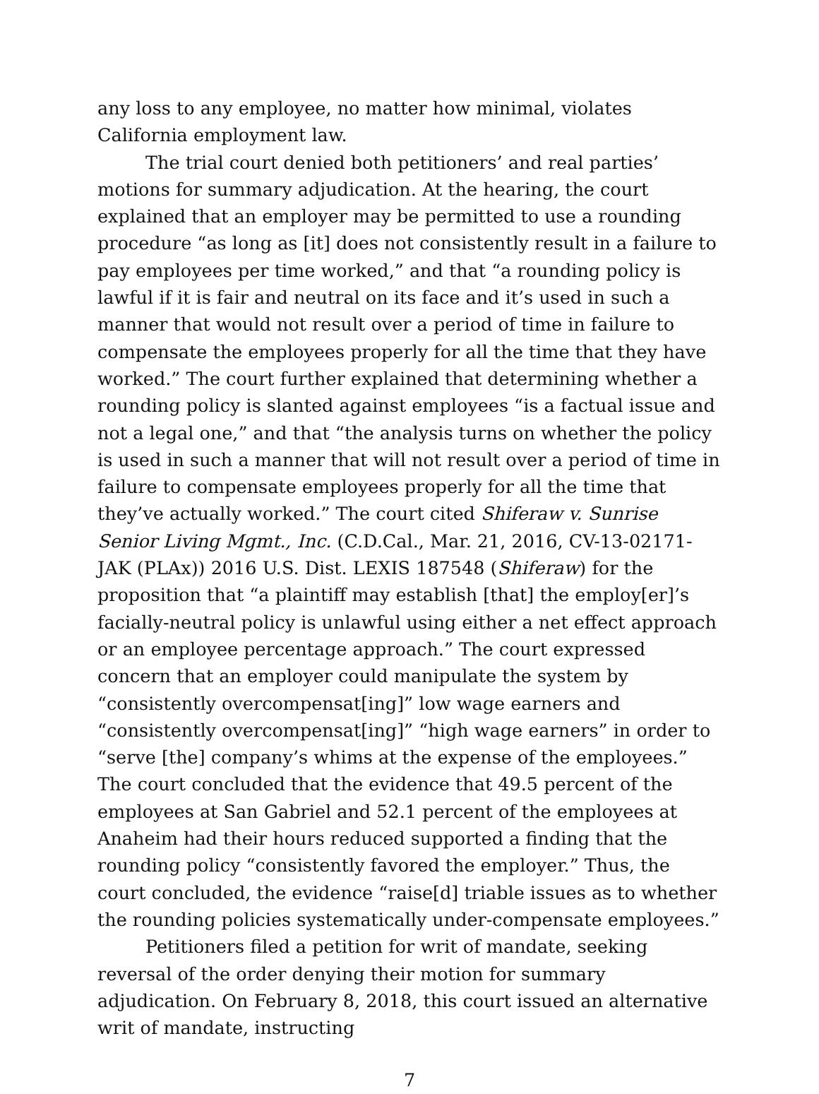any loss to any employee, no matter how minimal, violates California employment law.
The trial court denied both petitioners’ and real parties’ motions for summary adjudication. At the hearing, the court explained that an employer may be permitted to use a rounding procedure “as long as [it] does not consistently result in a failure to pay employees per time worked,” and that “a rounding policy is lawful if it is fair and neutral on its face and it’s used in such a manner that would not result over a period of time in failure to compensate the employees properly for all the time that they have worked.” The court further explained that determining whether a rounding policy is slanted against employees “is a factual issue and not a legal one,” and that “the analysis turns on whether the policy is used in such a manner that will not result over a period of time in failure to compensate employees properly for all the time that they’ve actually worked.” The court cited Shiferaw v. Sunrise Senior Living Mgmt., Inc. (C.D.Cal., Mar. 21, 2016, CV-13-02171-JAK (PLAx)) 2016 U.S. Dist. LEXIS 187548 (Shiferaw) for the proposition that “a plaintiff may establish [that] the employ[er]’s facially-neutral policy is unlawful using either a net effect approach or an employee percentage approach.” The court expressed concern that an employer could manipulate the system by “consistently overcompensat[ing]” low wage earners and “consistently overcompensat[ing]” “high wage earners” in order to “serve [the] company’s whims at the expense of the employees.” The court concluded that the evidence that 49.5 percent of the employees at San Gabriel and 52.1 percent of the employees at Anaheim had their hours reduced supported a finding that the rounding policy “consistently favored the employer.” Thus, the court concluded, the evidence “raise[d] triable issues as to whether the rounding policies systematically under-compensate employees.”
Petitioners filed a petition for writ of mandate, seeking reversal of the order denying their motion for summary adjudication. On February 8, 2018, this court issued an alternative writ of mandate, instructing
7